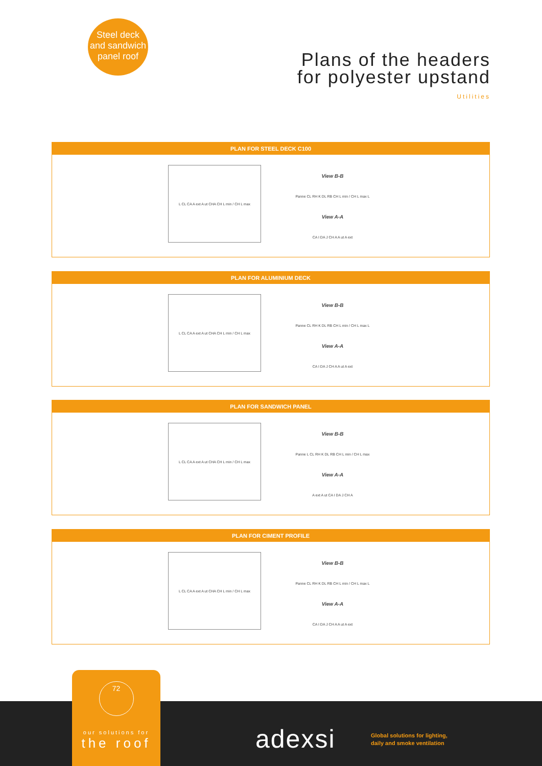Steel deck
and sandwich
panel roof
Plans of the headers
for polyester upstand
Utilities
PLAN FOR STEEL DECK C100
L CL CA A ext A ut CHA CH L min / CH L max
View B-B
Panne CL RH K DL RB CH L min / CH L max L
View A-A
CA I DA J CH A A ut A ext
PLAN FOR ALUMINIUM DECK
L CL CA A ext A ut CHA CH L min / CH L max
View B-B
Panne CL RH K DL RB CH L min / CH L max L
View A-A
CA I DA J CH A A ut A ext
PLAN FOR SANDWICH PANEL
L CL CA A ext A ut CHA CH L min / CH L max
View B-B
Panne L CL RH K DL RB CH L min / CH L max
View A-A
A ext A ut CA I DA J CH A
PLAN FOR CIMENT PROFILE
L CL CA A ext A ut CHA CH L min / CH L max
View B-B
Panne CL RH K DL RB CH L min / CH L max L
View A-A
CA I DA J CH A A ut A ext
72
our solutions for
the roof
adexsi
Global solutions for lighting,
daily and smoke ventilation